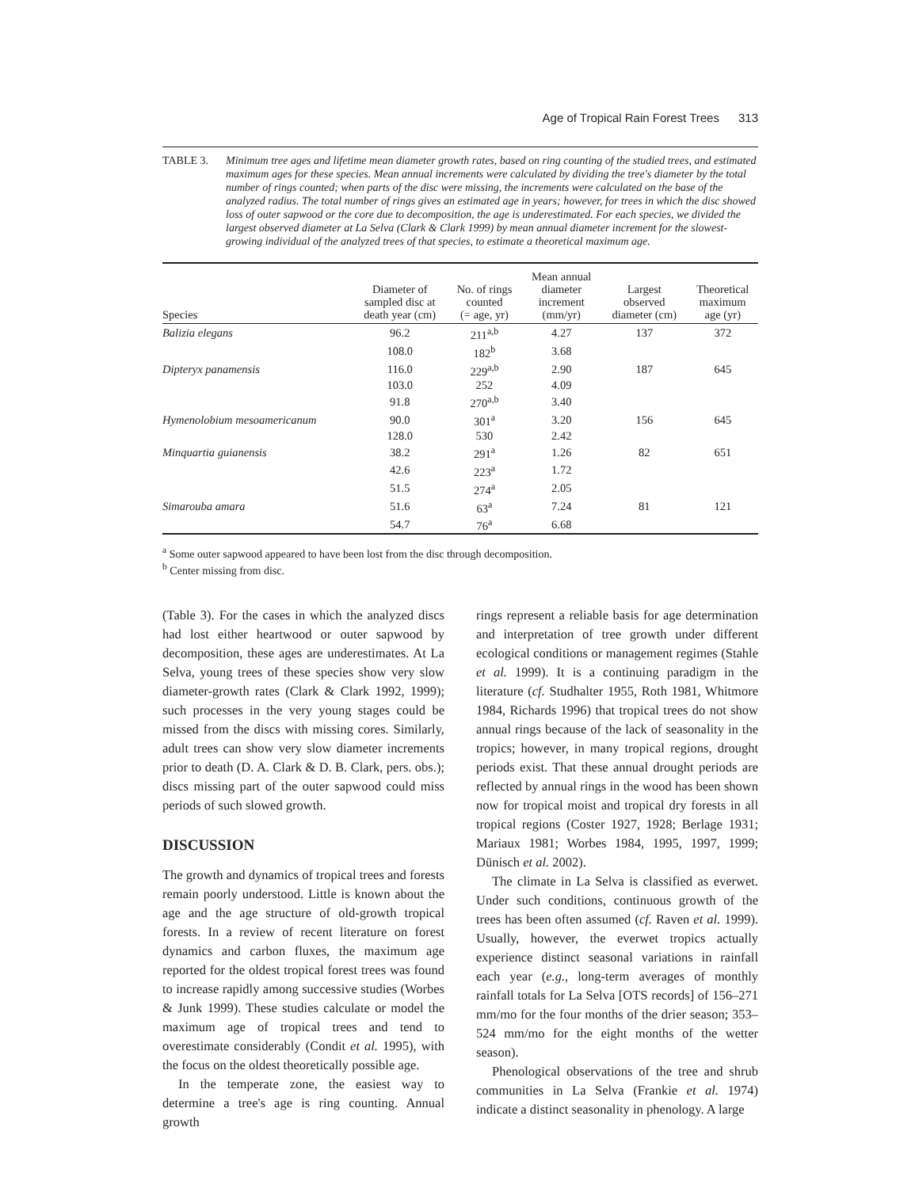Age of Tropical Rain Forest Trees 313
TABLE 3. Minimum tree ages and lifetime mean diameter growth rates, based on ring counting of the studied trees, and estimated maximum ages for these species. Mean annual increments were calculated by dividing the tree's diameter by the total number of rings counted; when parts of the disc were missing, the increments were calculated on the base of the analyzed radius. The total number of rings gives an estimated age in years; however, for trees in which the disc showed loss of outer sapwood or the core due to decomposition, the age is underestimated. For each species, we divided the largest observed diameter at La Selva (Clark & Clark 1999) by mean annual diameter increment for the slowest-growing individual of the analyzed trees of that species, to estimate a theoretical maximum age.
| Species | Diameter of sampled disc at death year (cm) | No. of rings counted (= age, yr) | Mean annual diameter increment (mm/yr) | Largest observed diameter (cm) | Theoretical maximum age (yr) |
| --- | --- | --- | --- | --- | --- |
| Balizia elegans | 96.2 | 211<sup>a,b</sup> | 4.27 | 137 | 372 |
| | 108.0 | 182<sup>b</sup> | 3.68 | | |
| Dipteryx panamensis | 116.0 | 229<sup>a,b</sup> | 2.90 | 187 | 645 |
| | 103.0 | 252 | 4.09 | | |
| | 91.8 | 270<sup>a,b</sup> | 3.40 | | |
| Hymenolobium mesoamericanum | 90.0 | 301<sup>a</sup> | 3.20 | 156 | 645 |
| | 128.0 | 530 | 2.42 | | |
| Minquartia guianensis | 38.2 | 291<sup>a</sup> | 1.26 | 82 | 651 |
| | 42.6 | 223<sup>a</sup> | 1.72 | | |
| | 51.5 | 274<sup>a</sup> | 2.05 | | |
| Simarouba amara | 51.6 | 63<sup>a</sup> | 7.24 | 81 | 121 |
| | 54.7 | 76<sup>a</sup> | 6.68 | | |
<sup>a</sup> Some outer sapwood appeared to have been lost from the disc through decomposition.
<sup>b</sup> Center missing from disc.
(Table 3). For the cases in which the analyzed discs had lost either heartwood or outer sapwood by decomposition, these ages are underestimates. At La Selva, young trees of these species show very slow diameter-growth rates (Clark & Clark 1992, 1999); such processes in the very young stages could be missed from the discs with missing cores. Similarly, adult trees can show very slow diameter increments prior to death (D. A. Clark & D. B. Clark, pers. obs.); discs missing part of the outer sapwood could miss periods of such slowed growth.
DISCUSSION
The growth and dynamics of tropical trees and forests remain poorly understood. Little is known about the age and the age structure of old-growth tropical forests. In a review of recent literature on forest dynamics and carbon fluxes, the maximum age reported for the oldest tropical forest trees was found to increase rapidly among successive studies (Worbes & Junk 1999). These studies calculate or model the maximum age of tropical trees and tend to overestimate considerably (Condit et al. 1995), with the focus on the oldest theoretically possible age.
In the temperate zone, the easiest way to determine a tree's age is ring counting. Annual growth
rings represent a reliable basis for age determination and interpretation of tree growth under different ecological conditions or management regimes (Stahle et al. 1999). It is a continuing paradigm in the literature (cf. Studhalter 1955, Roth 1981, Whitmore 1984, Richards 1996) that tropical trees do not show annual rings because of the lack of seasonality in the tropics; however, in many tropical regions, drought periods exist. That these annual drought periods are reflected by annual rings in the wood has been shown now for tropical moist and tropical dry forests in all tropical regions (Coster 1927, 1928; Berlage 1931; Mariaux 1981; Worbes 1984, 1995, 1997, 1999; Dünisch et al. 2002).
The climate in La Selva is classified as everwet. Under such conditions, continuous growth of the trees has been often assumed (cf. Raven et al. 1999). Usually, however, the everwet tropics actually experience distinct seasonal variations in rainfall each year (e.g., long-term averages of monthly rainfall totals for La Selva [OTS records] of 156–271 mm/mo for the four months of the drier season; 353–524 mm/mo for the eight months of the wetter season).
Phenological observations of the tree and shrub communities in La Selva (Frankie et al. 1974) indicate a distinct seasonality in phenology. A large